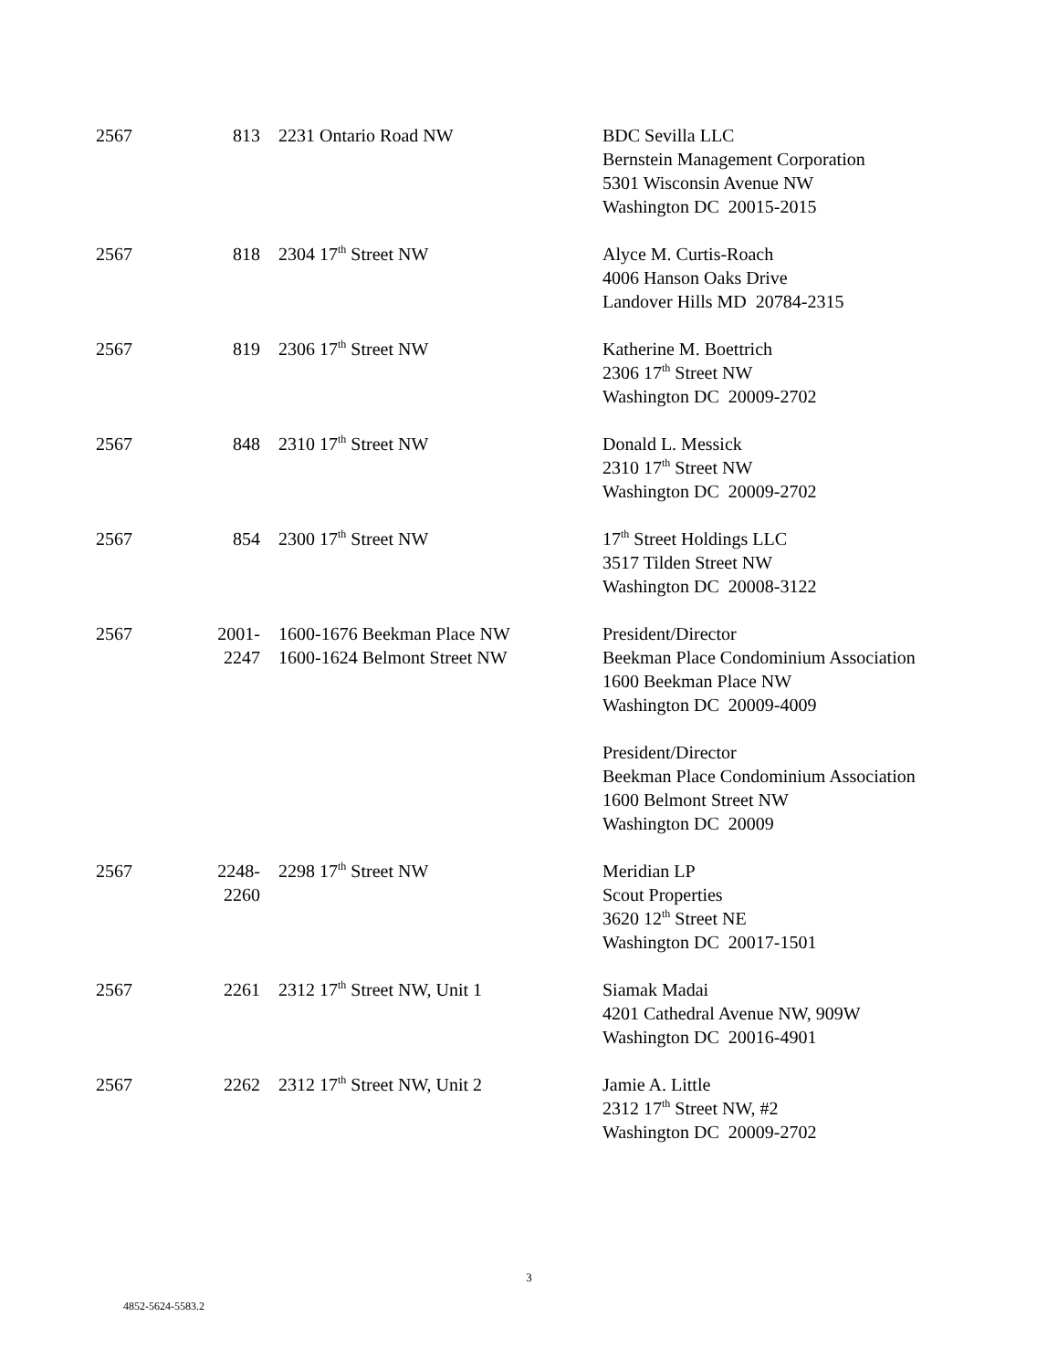| 2567 | 813 | 2231 Ontario Road NW | BDC Sevilla LLC Bernstein Management Corporation 5301 Wisconsin Avenue NW Washington DC 20015-2015 |
| 2567 | 818 | 2304 17<sup>th</sup> Street NW | Alyce M. Curtis-Roach 4006 Hanson Oaks Drive Landover Hills MD 20784-2315 |
| 2567 | 819 | 2306 17<sup>th</sup> Street NW | Katherine M. Boettrich 2306 17<sup>th</sup> Street NW Washington DC 20009-2702 |
| 2567 | 848 | 2310 17<sup>th</sup> Street NW | Donald L. Messick 2310 17<sup>th</sup> Street NW Washington DC 20009-2702 |
| 2567 | 854 | 2300 17<sup>th</sup> Street NW | 17<sup>th</sup> Street Holdings LLC 3517 Tilden Street NW Washington DC 20008-3122 |
| 2567 | 2001- 2247 | 1600-1676 Beekman Place NW 1600-1624 Belmont Street NW | President/Director Beekman Place Condominium Association 1600 Beekman Place NW Washington DC 20009-4009 President/Director Beekman Place Condominium Association 1600 Belmont Street NW Washington DC 20009 |
| 2567 | 2248- 2260 | 2298 17<sup>th</sup> Street NW | Meridian LP Scout Properties 3620 12<sup>th</sup> Street NE Washington DC 20017-1501 |
| 2567 | 2261 | 2312 17<sup>th</sup> Street NW, Unit 1 | Siamak Madai 4201 Cathedral Avenue NW, 909W Washington DC 20016-4901 |
| 2567 | 2262 | 2312 17<sup>th</sup> Street NW, Unit 2 | Jamie A. Little 2312 17<sup>th</sup> Street NW, #2 Washington DC 20009-2702 |
3
4852-5624-5583.2